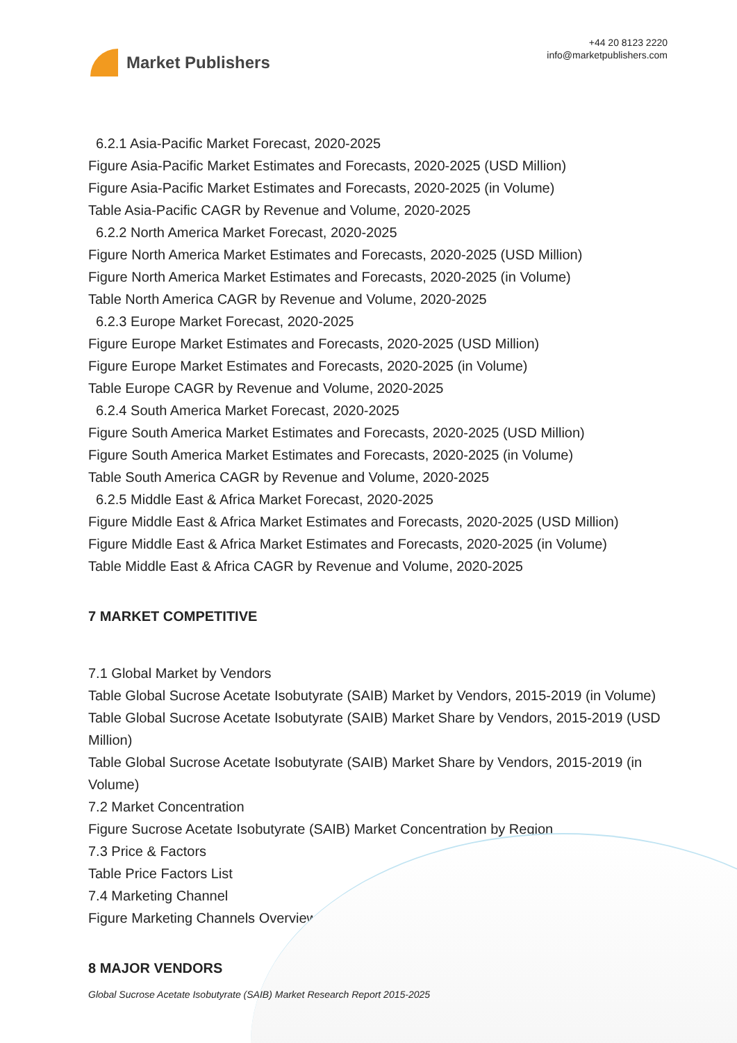Market Publishers
+44 20 8123 2220
info@marketpublishers.com
6.2.1 Asia-Pacific Market Forecast, 2020-2025
Figure Asia-Pacific Market Estimates and Forecasts, 2020-2025 (USD Million)
Figure Asia-Pacific Market Estimates and Forecasts, 2020-2025 (in Volume)
Table Asia-Pacific CAGR by Revenue and Volume, 2020-2025
6.2.2 North America Market Forecast, 2020-2025
Figure North America Market Estimates and Forecasts, 2020-2025 (USD Million)
Figure North America Market Estimates and Forecasts, 2020-2025 (in Volume)
Table North America CAGR by Revenue and Volume, 2020-2025
6.2.3 Europe Market Forecast, 2020-2025
Figure Europe Market Estimates and Forecasts, 2020-2025 (USD Million)
Figure Europe Market Estimates and Forecasts, 2020-2025 (in Volume)
Table Europe CAGR by Revenue and Volume, 2020-2025
6.2.4 South America Market Forecast, 2020-2025
Figure South America Market Estimates and Forecasts, 2020-2025 (USD Million)
Figure South America Market Estimates and Forecasts, 2020-2025 (in Volume)
Table South America CAGR by Revenue and Volume, 2020-2025
6.2.5 Middle East & Africa Market Forecast, 2020-2025
Figure Middle East & Africa Market Estimates and Forecasts, 2020-2025 (USD Million)
Figure Middle East & Africa Market Estimates and Forecasts, 2020-2025 (in Volume)
Table Middle East & Africa CAGR by Revenue and Volume, 2020-2025
7 MARKET COMPETITIVE
7.1 Global Market by Vendors
Table Global Sucrose Acetate Isobutyrate (SAIB) Market by Vendors, 2015-2019 (in Volume)
Table Global Sucrose Acetate Isobutyrate (SAIB) Market Share by Vendors, 2015-2019 (USD Million)
Table Global Sucrose Acetate Isobutyrate (SAIB) Market Share by Vendors, 2015-2019 (in Volume)
7.2 Market Concentration
Figure Sucrose Acetate Isobutyrate (SAIB) Market Concentration by Region
7.3 Price & Factors
Table Price Factors List
7.4 Marketing Channel
Figure Marketing Channels Overview
8 MAJOR VENDORS
Global Sucrose Acetate Isobutyrate (SAIB) Market Research Report 2015-2025